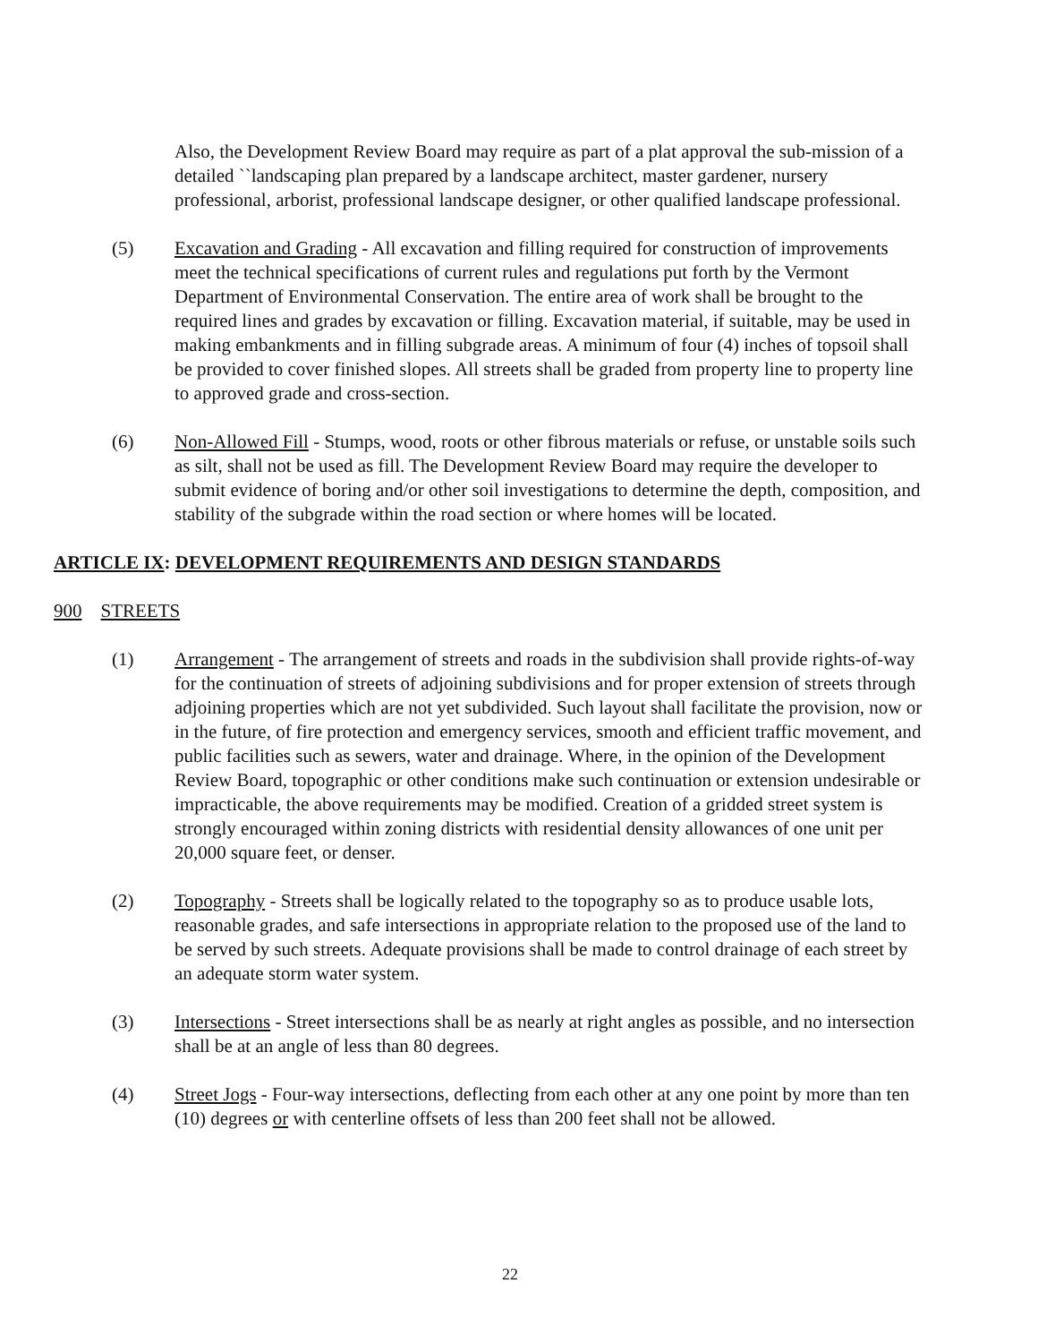Also, the Development Review Board may require as part of a plat approval the sub-mission of a detailed ``landscaping plan prepared by a landscape architect, master gardener, nursery professional, arborist, professional landscape designer, or other qualified landscape professional.
(5) Excavation and Grading - All excavation and filling required for construction of improvements meet the technical specifications of current rules and regulations put forth by the Vermont Department of Environmental Conservation. The entire area of work shall be brought to the required lines and grades by excavation or filling. Excavation material, if suitable, may be used in making embankments and in filling subgrade areas. A minimum of four (4) inches of topsoil shall be provided to cover finished slopes. All streets shall be graded from property line to property line to approved grade and cross-section.
(6) Non-Allowed Fill - Stumps, wood, roots or other fibrous materials or refuse, or unstable soils such as silt, shall not be used as fill. The Development Review Board may require the developer to submit evidence of boring and/or other soil investigations to determine the depth, composition, and stability of the subgrade within the road section or where homes will be located.
ARTICLE IX: DEVELOPMENT REQUIREMENTS AND DESIGN STANDARDS
900 STREETS
(1) Arrangement - The arrangement of streets and roads in the subdivision shall provide rights-of-way for the continuation of streets of adjoining subdivisions and for proper extension of streets through adjoining properties which are not yet subdivided. Such layout shall facilitate the provision, now or in the future, of fire protection and emergency services, smooth and efficient traffic movement, and public facilities such as sewers, water and drainage. Where, in the opinion of the Development Review Board, topographic or other conditions make such continuation or extension undesirable or impracticable, the above requirements may be modified. Creation of a gridded street system is strongly encouraged within zoning districts with residential density allowances of one unit per 20,000 square feet, or denser.
(2) Topography - Streets shall be logically related to the topography so as to produce usable lots, reasonable grades, and safe intersections in appropriate relation to the proposed use of the land to be served by such streets. Adequate provisions shall be made to control drainage of each street by an adequate storm water system.
(3) Intersections - Street intersections shall be as nearly at right angles as possible, and no intersection shall be at an angle of less than 80 degrees.
(4) Street Jogs - Four-way intersections, deflecting from each other at any one point by more than ten (10) degrees or with centerline offsets of less than 200 feet shall not be allowed.
22